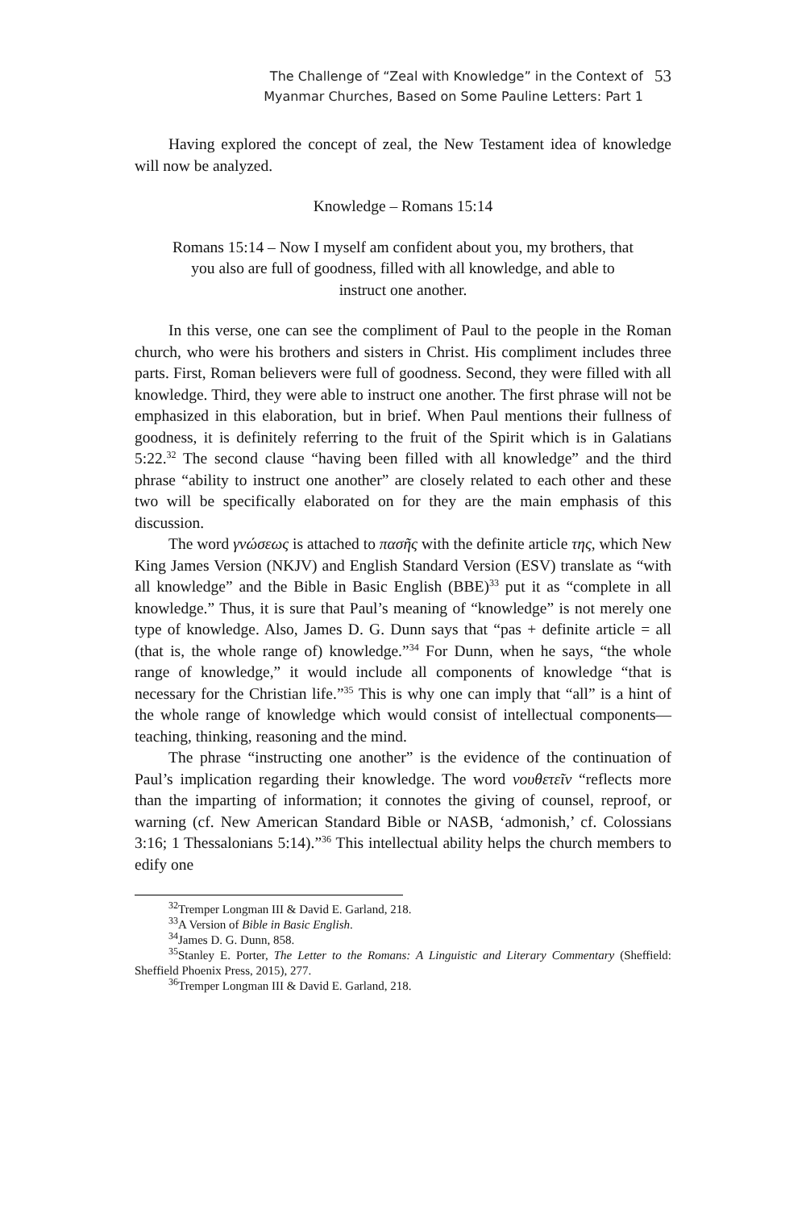The Challenge of “Zeal with Knowledge” in the Context of
Myanmar Churches, Based on Some Pauline Letters: Part 1
53
Having explored the concept of zeal, the New Testament idea of knowledge will now be analyzed.
Knowledge – Romans 15:14
Romans 15:14 – Now I myself am confident about you, my brothers, that you also are full of goodness, filled with all knowledge, and able to instruct one another.
In this verse, one can see the compliment of Paul to the people in the Roman church, who were his brothers and sisters in Christ. His compliment includes three parts. First, Roman believers were full of goodness. Second, they were filled with all knowledge. Third, they were able to instruct one another. The first phrase will not be emphasized in this elaboration, but in brief. When Paul mentions their fullness of goodness, it is definitely referring to the fruit of the Spirit which is in Galatians 5:22.<sup>32</sup> The second clause “having been filled with all knowledge” and the third phrase “ability to instruct one another” are closely related to each other and these two will be specifically elaborated on for they are the main emphasis of this discussion.
The word γνώσεως is attached to πασῆς with the definite article της, which New King James Version (NKJV) and English Standard Version (ESV) translate as “with all knowledge” and the Bible in Basic English (BBE)<sup>33</sup> put it as “complete in all knowledge.” Thus, it is sure that Paul’s meaning of “knowledge” is not merely one type of knowledge. Also, James D. G. Dunn says that “pas + definite article = all (that is, the whole range of) knowledge.”<sup>34</sup> For Dunn, when he says, “the whole range of knowledge,” it would include all components of knowledge “that is necessary for the Christian life.”<sup>35</sup> This is why one can imply that “all” is a hint of the whole range of knowledge which would consist of intellectual components—teaching, thinking, reasoning and the mind.
The phrase “instructing one another” is the evidence of the continuation of Paul’s implication regarding their knowledge. The word νουθετεῖν “reflects more than the imparting of information; it connotes the giving of counsel, reproof, or warning (cf. New American Standard Bible or NASB, ‘admonish,’ cf. Colossians 3:16; 1 Thessalonians 5:14).”<sup>36</sup> This intellectual ability helps the church members to edify one
<sup>32</sup> Tremper Longman III & David E. Garland, 218.
<sup>33</sup> A Version of Bible in Basic English.
<sup>34</sup> James D. G. Dunn, 858.
<sup>35</sup> Stanley E. Porter, The Letter to the Romans: A Linguistic and Literary Commentary (Sheffield: Sheffield Phoenix Press, 2015), 277.
<sup>36</sup> Tremper Longman III & David E. Garland, 218.